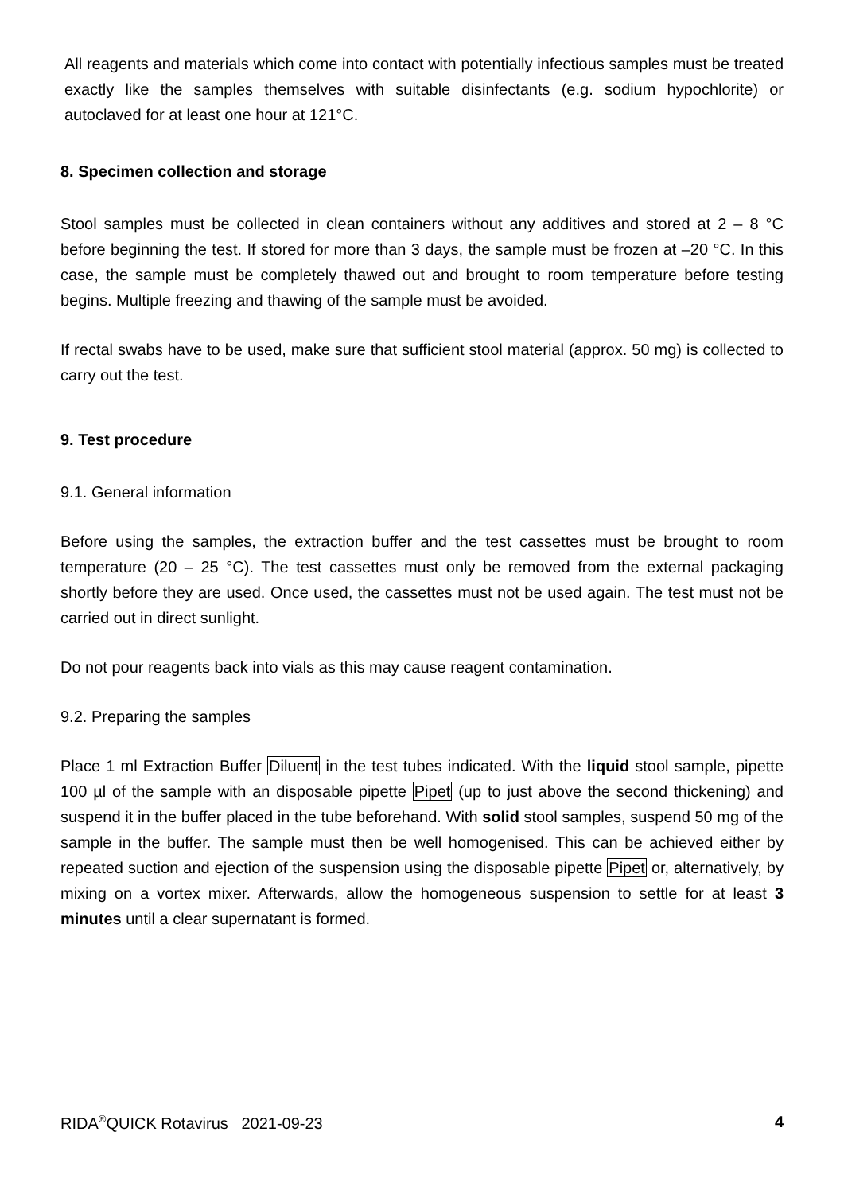All reagents and materials which come into contact with potentially infectious samples must be treated exactly like the samples themselves with suitable disinfectants (e.g. sodium hypochlorite) or autoclaved for at least one hour at 121°C.
8. Specimen collection and storage
Stool samples must be collected in clean containers without any additives and stored at 2 – 8 °C before beginning the test. If stored for more than 3 days, the sample must be frozen at –20 °C. In this case, the sample must be completely thawed out and brought to room temperature before testing begins. Multiple freezing and thawing of the sample must be avoided.
If rectal swabs have to be used, make sure that sufficient stool material (approx. 50 mg) is collected to carry out the test.
9. Test procedure
9.1. General information
Before using the samples, the extraction buffer and the test cassettes must be brought to room temperature (20 – 25 °C). The test cassettes must only be removed from the external packaging shortly before they are used. Once used, the cassettes must not be used again. The test must not be carried out in direct sunlight.
Do not pour reagents back into vials as this may cause reagent contamination.
9.2. Preparing the samples
Place 1 ml Extraction Buffer Diluent in the test tubes indicated. With the liquid stool sample, pipette 100 µl of the sample with an disposable pipette Pipet (up to just above the second thickening) and suspend it in the buffer placed in the tube beforehand. With solid stool samples, suspend 50 mg of the sample in the buffer. The sample must then be well homogenised. This can be achieved either by repeated suction and ejection of the suspension using the disposable pipette Pipet or, alternatively, by mixing on a vortex mixer. Afterwards, allow the homogeneous suspension to settle for at least 3 minutes until a clear supernatant is formed.
RIDA<sup>®</sup>QUICK Rotavirus 2021-09-23 4